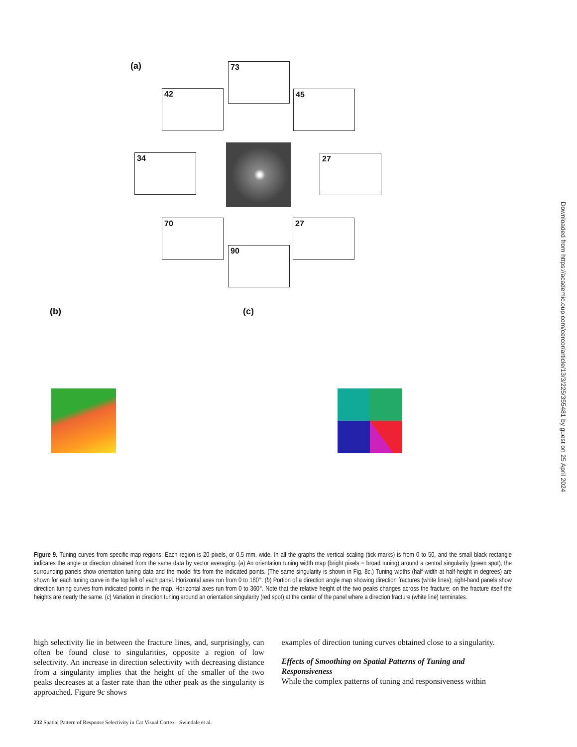(a) 73
42 45
34 27
70 27
90
(b) (c)
Figure 9. Tuning curves from specific map regions. Each region is 20 pixels, or 0.5 mm, wide. In all the graphs the vertical scaling (tick marks) is from 0 to 50, and the small black rectangle indicates the angle or direction obtained from the same data by vector averaging. (a) An orientation tuning width map (bright pixels = broad tuning) around a central singularity (green spot); the surrounding panels show orientation tuning data and the model fits from the indicated points. (The same singularity is shown in Fig. 8c.) Tuning widths (half-width at half-height in degrees) are shown for each tuning curve in the top left of each panel. Horizontal axes run from 0 to 180°. (b) Portion of a direction angle map showing direction fractures (white lines); right-hand panels show direction tuning curves from indicated points in the map. Horizontal axes run from 0 to 360°. Note that the relative height of the two peaks changes across the fracture; on the fracture itself the heights are nearly the same. (c) Variation in direction tuning around an orientation singularity (red spot) at the center of the panel where a direction fracture (white line) terminates.
high selectivity lie in between the fracture lines, and, surprisingly, can often be found close to singularities, opposite a region of low selectivity. An increase in direction selectivity with decreasing distance from a singularity implies that the height of the smaller of the two peaks decreases at a faster rate than the other peak as the singularity is approached. Figure 9c shows
examples of direction tuning curves obtained close to a singularity.
Effects of Smoothing on Spatial Patterns of Tuning and Responsiveness
While the complex patterns of tuning and responsiveness within
232 Spatial Pattern of Response Selectivity in Cat Visual Cortex · Swindale et al.
Downloaded from https://academic.oup.com/cercor/article/13/3/225/355481 by guest on 25 April 2024